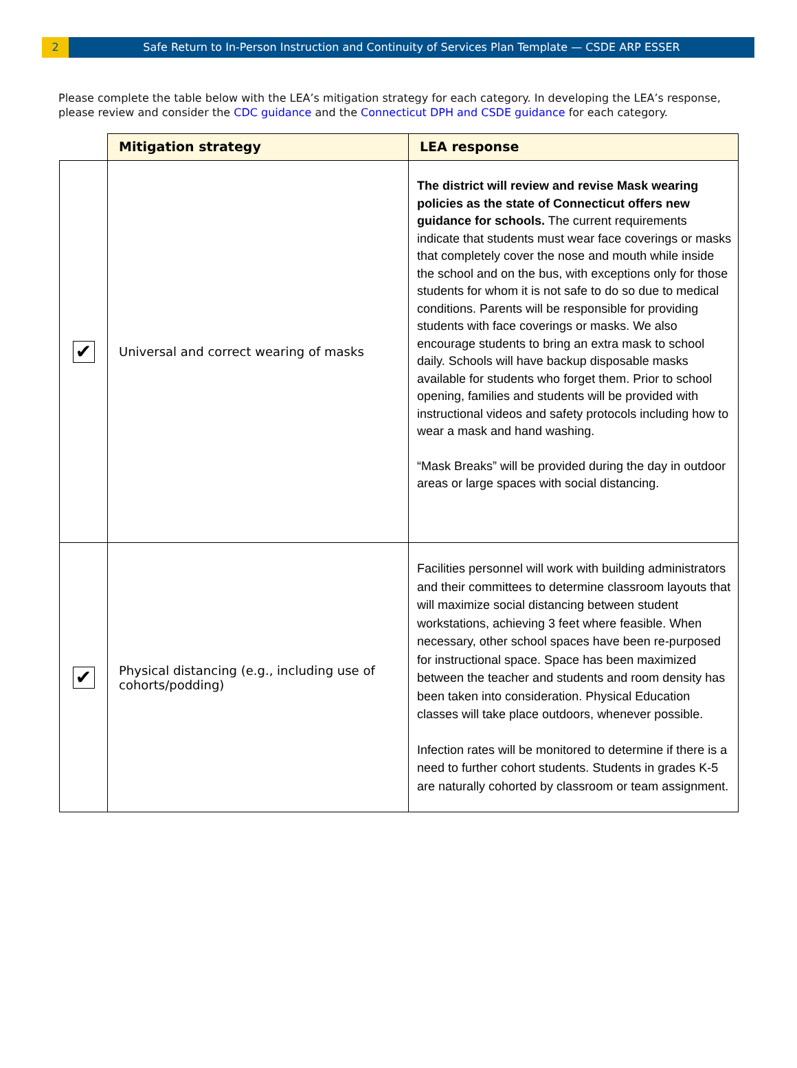2 Safe Return to In-Person Instruction and Continuity of Services Plan Template — CSDE ARP ESSER
Please complete the table below with the LEA’s mitigation strategy for each category. In developing the LEA’s response, please review and consider the CDC guidance and the Connecticut DPH and CSDE guidance for each category.
| | Mitigation strategy | LEA response |
| --- | --- | --- |
| ✔ | Universal and correct wearing of masks | The district will review and revise Mask wearing policies as the state of Connecticut offers new guidance for schools. The current requirements indicate that students must wear face coverings or masks that completely cover the nose and mouth while inside the school and on the bus, with exceptions only for those students for whom it is not safe to do so due to medical conditions. Parents will be responsible for providing students with face coverings or masks. We also encourage students to bring an extra mask to school daily. Schools will have backup disposable masks available for students who forget them. Prior to school opening, families and students will be provided with instructional videos and safety protocols including how to wear a mask and hand washing. “Mask Breaks” will be provided during the day in outdoor areas or large spaces with social distancing. |
| ✔ | Physical distancing (e.g., including use of cohorts/podding) | Facilities personnel will work with building administrators and their committees to determine classroom layouts that will maximize social distancing between student workstations, achieving 3 feet where feasible. When necessary, other school spaces have been re-purposed for instructional space. Space has been maximized between the teacher and students and room density has been taken into consideration. Physical Education classes will take place outdoors, whenever possible. Infection rates will be monitored to determine if there is a need to further cohort students. Students in grades K-5 are naturally cohorted by classroom or team assignment. |